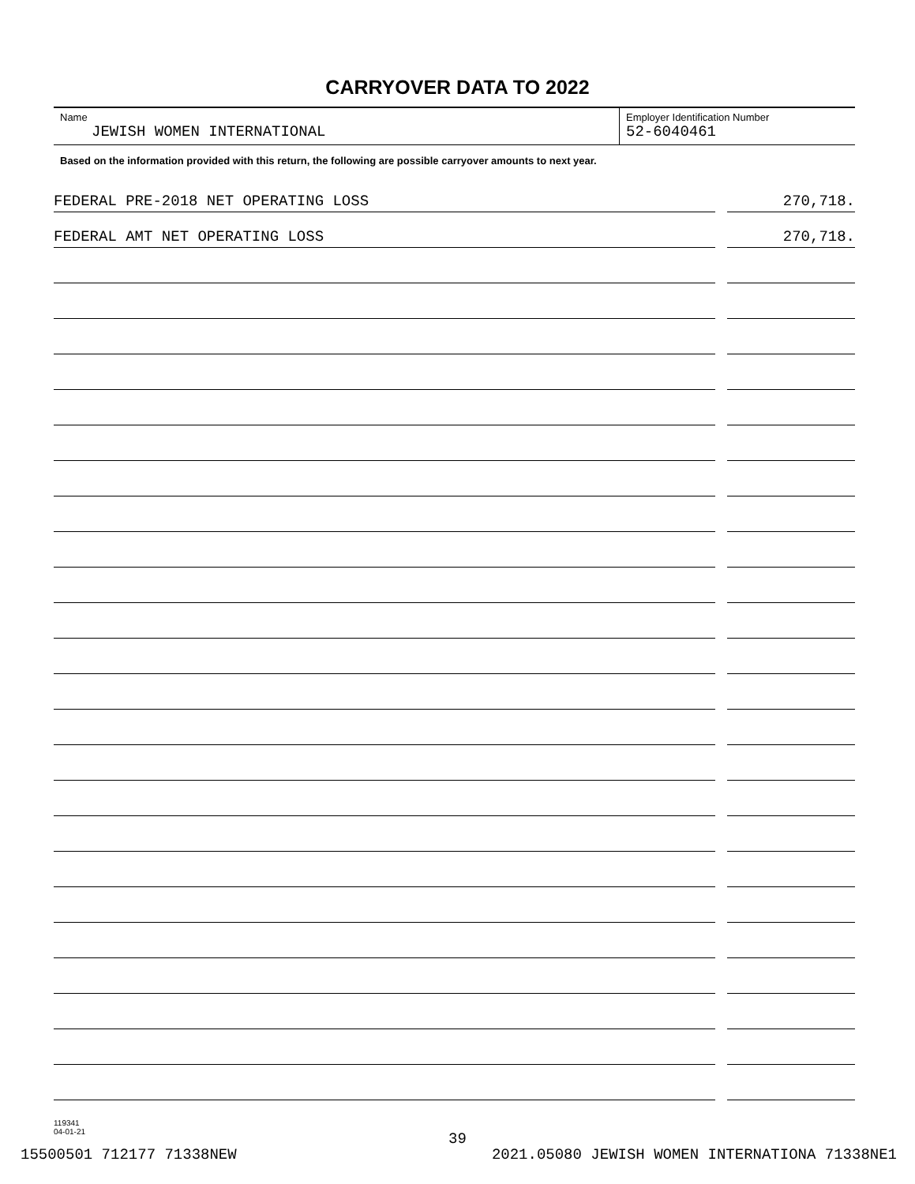CARRYOVER DATA TO 2022
Name
JEWISH WOMEN INTERNATIONAL
Employer Identification Number
52-6040461
Based on the information provided with this return, the following are possible carryover amounts to next year.
FEDERAL PRE-2018 NET OPERATING LOSS
270,718.
FEDERAL AMT NET OPERATING LOSS
270,718.
119341
04-01-21
39
15500501 712177 71338NEW 2021.05080 JEWISH WOMEN INTERNATIONA 71338NE1